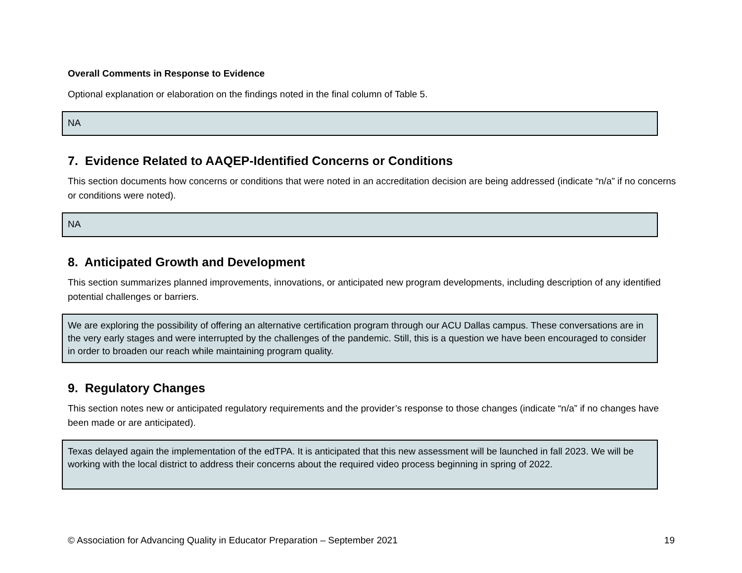Overall Comments in Response to Evidence
Optional explanation or elaboration on the findings noted in the final column of Table 5.
NA
7. Evidence Related to AAQEP-Identified Concerns or Conditions
This section documents how concerns or conditions that were noted in an accreditation decision are being addressed (indicate “n/a” if no concerns or conditions were noted).
NA
8. Anticipated Growth and Development
This section summarizes planned improvements, innovations, or anticipated new program developments, including description of any identified potential challenges or barriers.
We are exploring the possibility of offering an alternative certification program through our ACU Dallas campus. These conversations are in the very early stages and were interrupted by the challenges of the pandemic. Still, this is a question we have been encouraged to consider in order to broaden our reach while maintaining program quality.
9. Regulatory Changes
This section notes new or anticipated regulatory requirements and the provider’s response to those changes (indicate “n/a” if no changes have been made or are anticipated).
Texas delayed again the implementation of the edTPA. It is anticipated that this new assessment will be launched in fall 2023. We will be working with the local district to address their concerns about the required video process beginning in spring of 2022.
© Association for Advancing Quality in Educator Preparation – September 2021 19